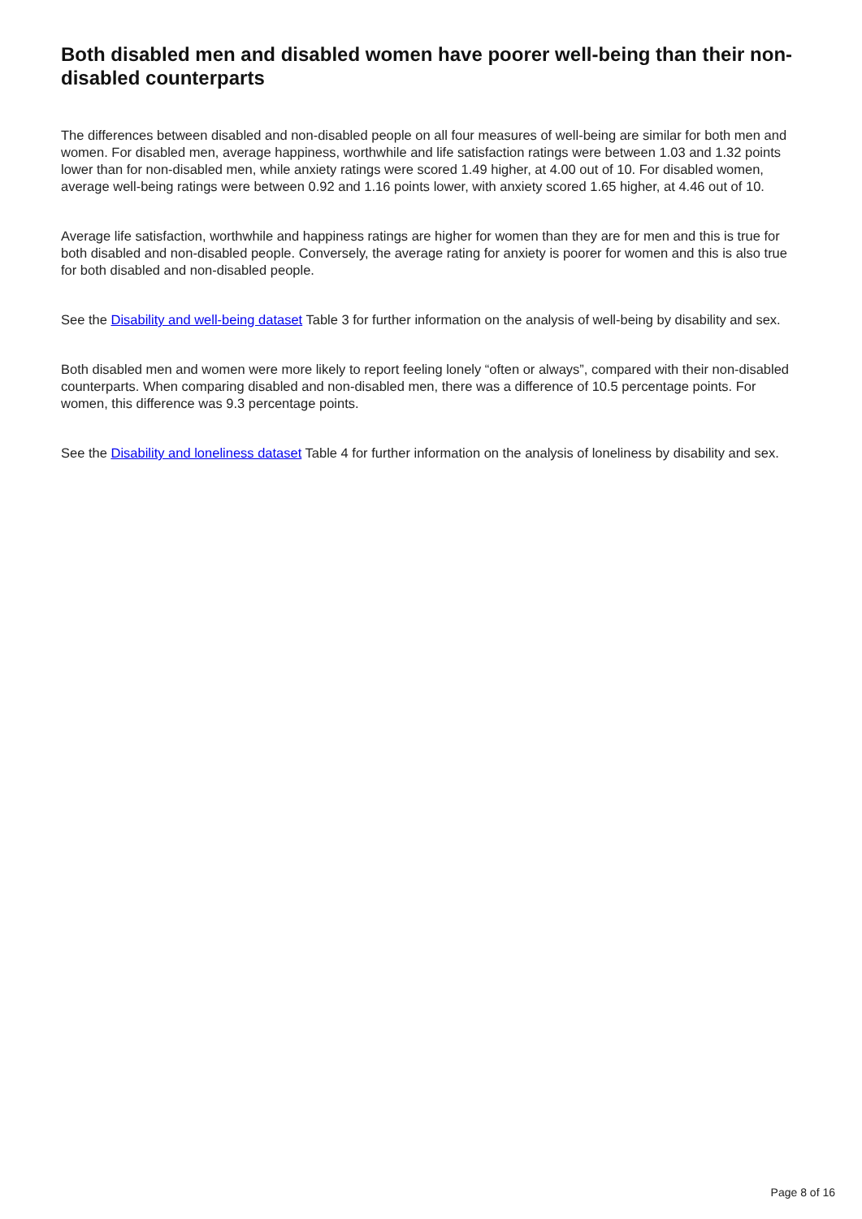Both disabled men and disabled women have poorer well-being than their non-disabled counterparts
The differences between disabled and non-disabled people on all four measures of well-being are similar for both men and women. For disabled men, average happiness, worthwhile and life satisfaction ratings were between 1.03 and 1.32 points lower than for non-disabled men, while anxiety ratings were scored 1.49 higher, at 4.00 out of 10. For disabled women, average well-being ratings were between 0.92 and 1.16 points lower, with anxiety scored 1.65 higher, at 4.46 out of 10.
Average life satisfaction, worthwhile and happiness ratings are higher for women than they are for men and this is true for both disabled and non-disabled people. Conversely, the average rating for anxiety is poorer for women and this is also true for both disabled and non-disabled people.
See the Disability and well-being dataset Table 3 for further information on the analysis of well-being by disability and sex.
Both disabled men and women were more likely to report feeling lonely “often or always”, compared with their non-disabled counterparts. When comparing disabled and non-disabled men, there was a difference of 10.5 percentage points. For women, this difference was 9.3 percentage points.
See the Disability and loneliness dataset Table 4 for further information on the analysis of loneliness by disability and sex.
Page 8 of 16